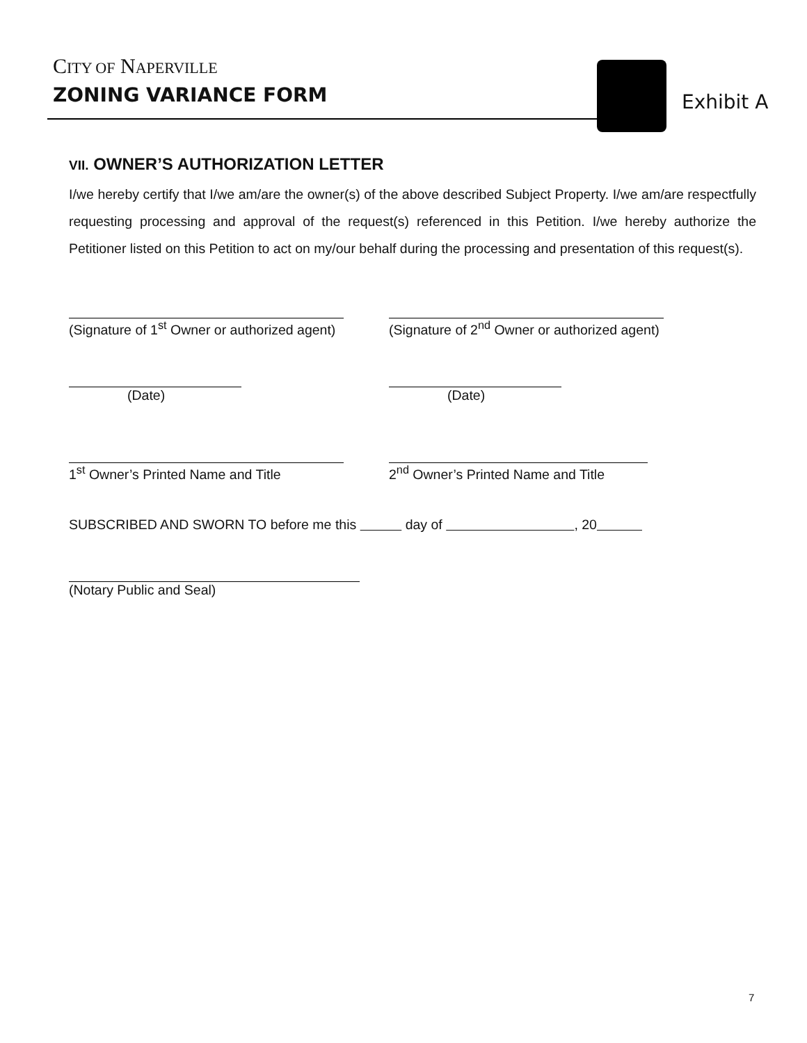CITY OF NAPERVILLE
ZONING VARIANCE FORM
Exhibit A
VII. OWNER’S AUTHORIZATION LETTER
I/we hereby certify that I/we am/are the owner(s) of the above described Subject Property. I/we am/are respectfully requesting processing and approval of the request(s) referenced in this Petition. I/we hereby authorize the Petitioner listed on this Petition to act on my/our behalf during the processing and presentation of this request(s).
(Signature of 1<sup>st</sup> Owner or authorized agent)
(Signature of 2<sup>nd</sup> Owner or authorized agent)
(Date) (Date)
1<sup>st</sup> Owner’s Printed Name and Title 2<sup>nd</sup> Owner’s Printed Name and Title
SUBSCRIBED AND SWORN TO before me this day of , 20
(Notary Public and Seal)
7